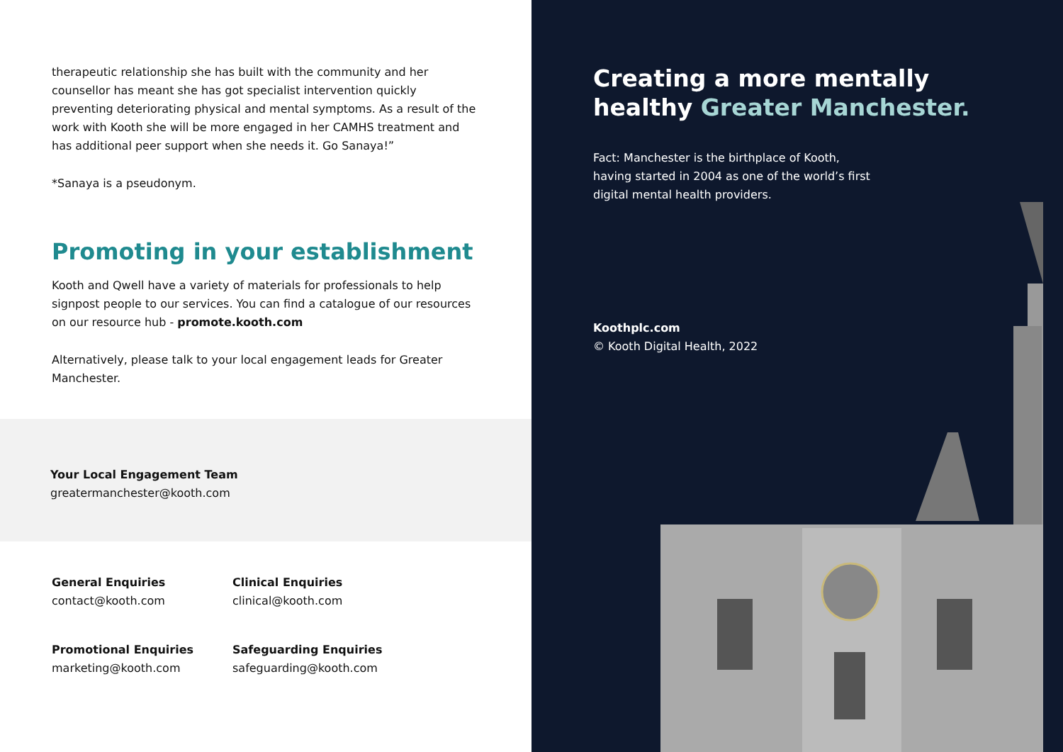therapeutic relationship she has built with the community and her counsellor has meant she has got specialist intervention quickly preventing deteriorating physical and mental symptoms. As a result of the work with Kooth she will be more engaged in her CAMHS treatment and has additional peer support when she needs it. Go Sanaya!”
*Sanaya is a pseudonym.
Promoting in your establishment
Kooth and Qwell have a variety of materials for professionals to help signpost people to our services. You can find a catalogue of our resources on our resource hub - promote.kooth.com
Alternatively, please talk to your local engagement leads for Greater Manchester.
Your Local Engagement Team
greatermanchester@kooth.com
General Enquiries
contact@kooth.com
Clinical Enquiries
clinical@kooth.com
Promotional Enquiries
marketing@kooth.com
Safeguarding Enquiries
safeguarding@kooth.com
Creating a more mentally
healthy Greater Manchester.
Fact: Manchester is the birthplace of Kooth,
having started in 2004 as one of the world’s first
digital mental health providers.
Koothplc.com
© Kooth Digital Health, 2022